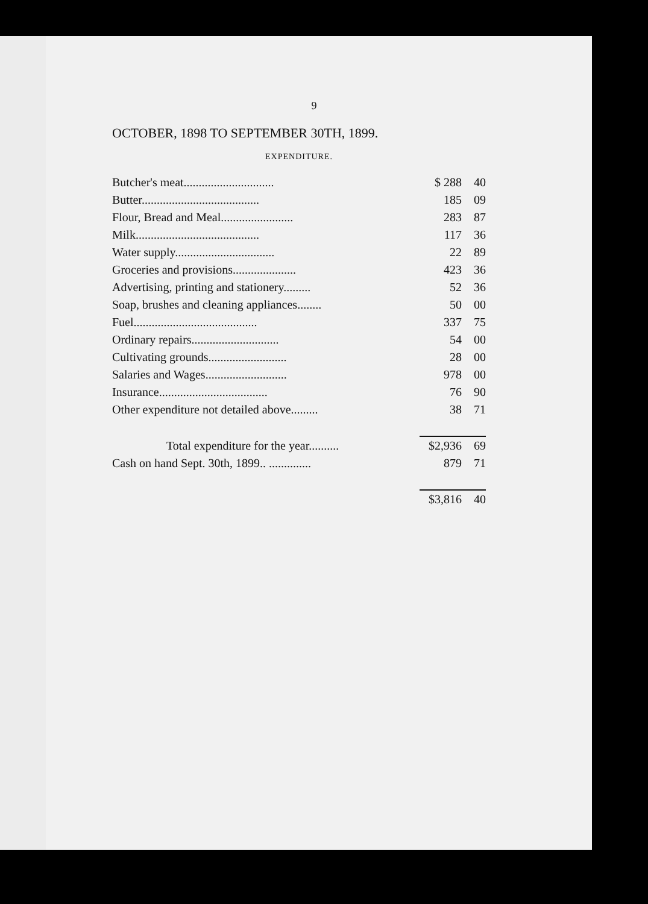9
OCTOBER, 1898 TO SEPTEMBER 30TH, 1899.
EXPENDITURE.
| Butcher's meat.............................. | $ 288 | 40 |
| Butter....................................... | 185 | 09 |
| Flour, Bread and Meal........................ | 283 | 87 |
| Milk......................................... | 117 | 36 |
| Water supply................................. | 22 | 89 |
| Groceries and provisions..................... | 423 | 36 |
| Advertising, printing and stationery......... | 52 | 36 |
| Soap, brushes and cleaning appliances........ | 50 | 00 |
| Fuel......................................... | 337 | 75 |
| Ordinary repairs............................. | 54 | 00 |
| Cultivating grounds.......................... | 28 | 00 |
| Salaries and Wages........................... | 978 | 00 |
| Insurance.................................... | 76 | 90 |
| Other expenditure not detailed above......... | 38 | 71 |
| Total expenditure for the year.......... | $2,936 | 69 |
| Cash on hand Sept. 30th, 1899.. .............. | 879 | 71 |
| | $3,816 | 40 |